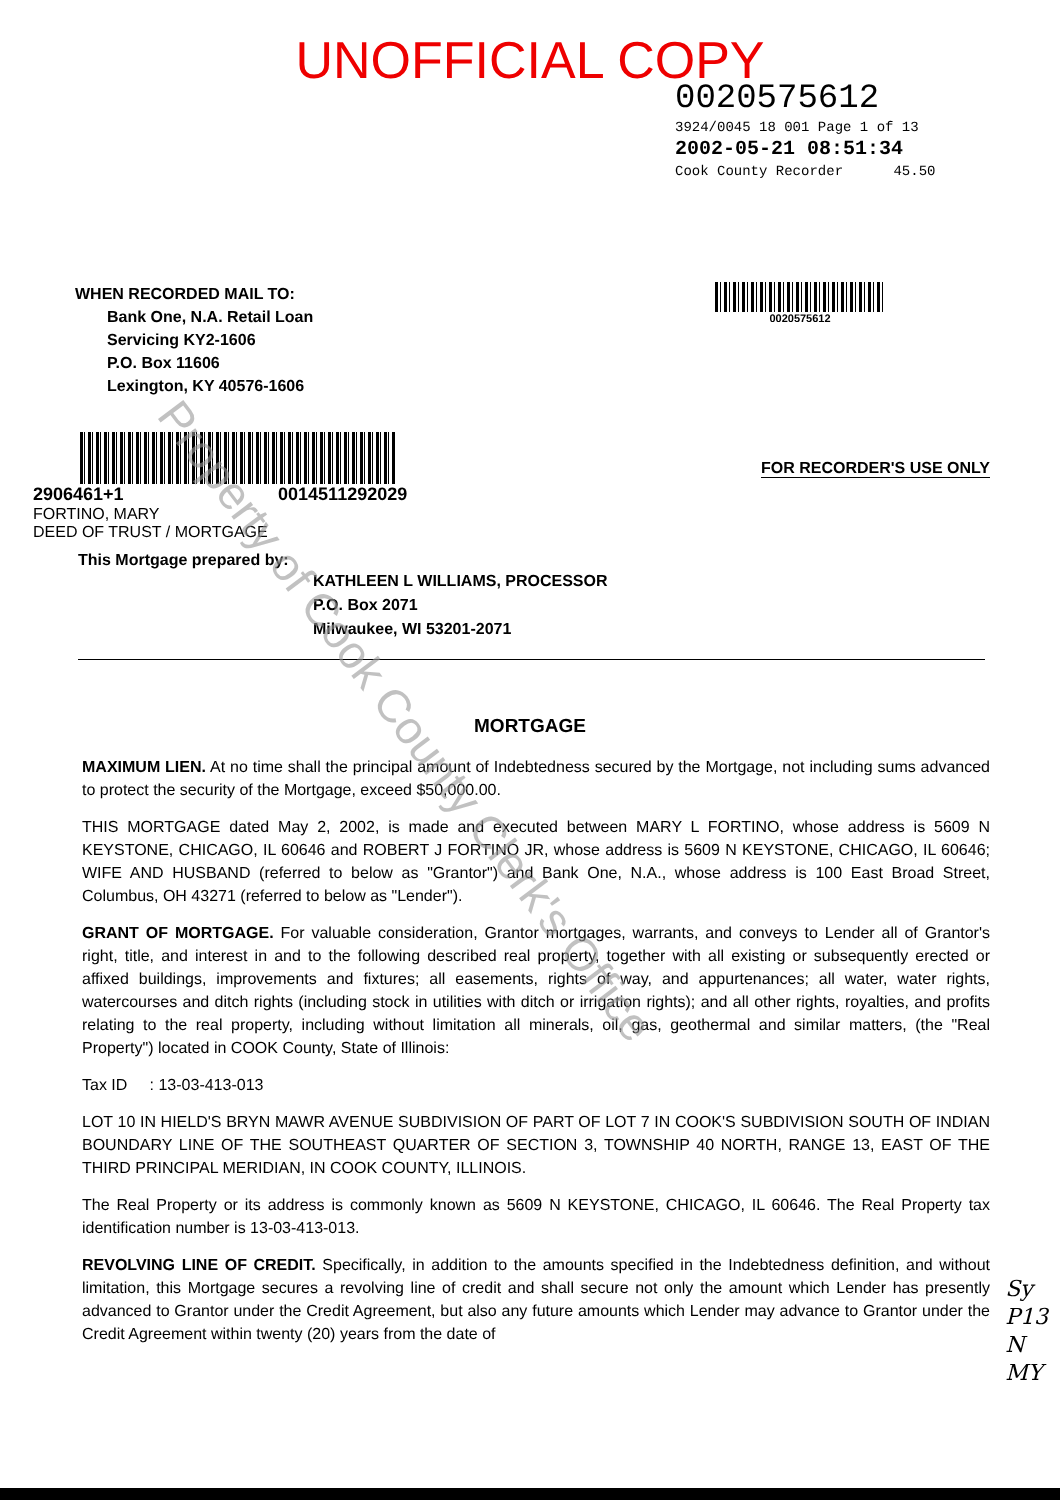UNOFFICIAL COPY
0020575612
3924/0045 18 001 Page 1 of 13
2002-05-21 08:51:34
Cook County Recorder 45.50
WHEN RECORDED MAIL TO:
Bank One, N.A. Retail Loan
Servicing KY2-1606
P.O. Box 11606
Lexington, KY 40576-1606
0020575612
2906461+1 0014511292029
FORTINO, MARY
DEED OF TRUST / MORTGAGE
FOR RECORDER'S USE ONLY
This Mortgage prepared by:
KATHLEEN L WILLIAMS, PROCESSOR
P.O. Box 2071
Milwaukee, WI 53201-2071
MORTGAGE
MAXIMUM LIEN. At no time shall the principal amount of Indebtedness secured by the Mortgage, not including sums advanced to protect the security of the Mortgage, exceed $50,000.00.
THIS MORTGAGE dated May 2, 2002, is made and executed between MARY L FORTINO, whose address is 5609 N KEYSTONE, CHICAGO, IL 60646 and ROBERT J FORTINO JR, whose address is 5609 N KEYSTONE, CHICAGO, IL 60646; WIFE AND HUSBAND (referred to below as "Grantor") and Bank One, N.A., whose address is 100 East Broad Street, Columbus, OH 43271 (referred to below as "Lender").
GRANT OF MORTGAGE. For valuable consideration, Grantor mortgages, warrants, and conveys to Lender all of Grantor's right, title, and interest in and to the following described real property, together with all existing or subsequently erected or affixed buildings, improvements and fixtures; all easements, rights of way, and appurtenances; all water, water rights, watercourses and ditch rights (including stock in utilities with ditch or irrigation rights); and all other rights, royalties, and profits relating to the real property, including without limitation all minerals, oil, gas, geothermal and similar matters, (the "Real Property") located in COOK County, State of Illinois:
Tax ID : 13-03-413-013
LOT 10 IN HIELD'S BRYN MAWR AVENUE SUBDIVISION OF PART OF LOT 7 IN COOK'S SUBDIVISION SOUTH OF INDIAN BOUNDARY LINE OF THE SOUTHEAST QUARTER OF SECTION 3, TOWNSHIP 40 NORTH, RANGE 13, EAST OF THE THIRD PRINCIPAL MERIDIAN, IN COOK COUNTY, ILLINOIS.
The Real Property or its address is commonly known as 5609 N KEYSTONE, CHICAGO, IL 60646. The Real Property tax identification number is 13-03-413-013.
REVOLVING LINE OF CREDIT. Specifically, in addition to the amounts specified in the Indebtedness definition, and without limitation, this Mortgage secures a revolving line of credit and shall secure not only the amount which Lender has presently advanced to Grantor under the Credit Agreement, but also any future amounts which Lender may advance to Grantor under the Credit Agreement within twenty (20) years from the date of
Property of Cook County Clerk's Office
Sy
P13
N
MY